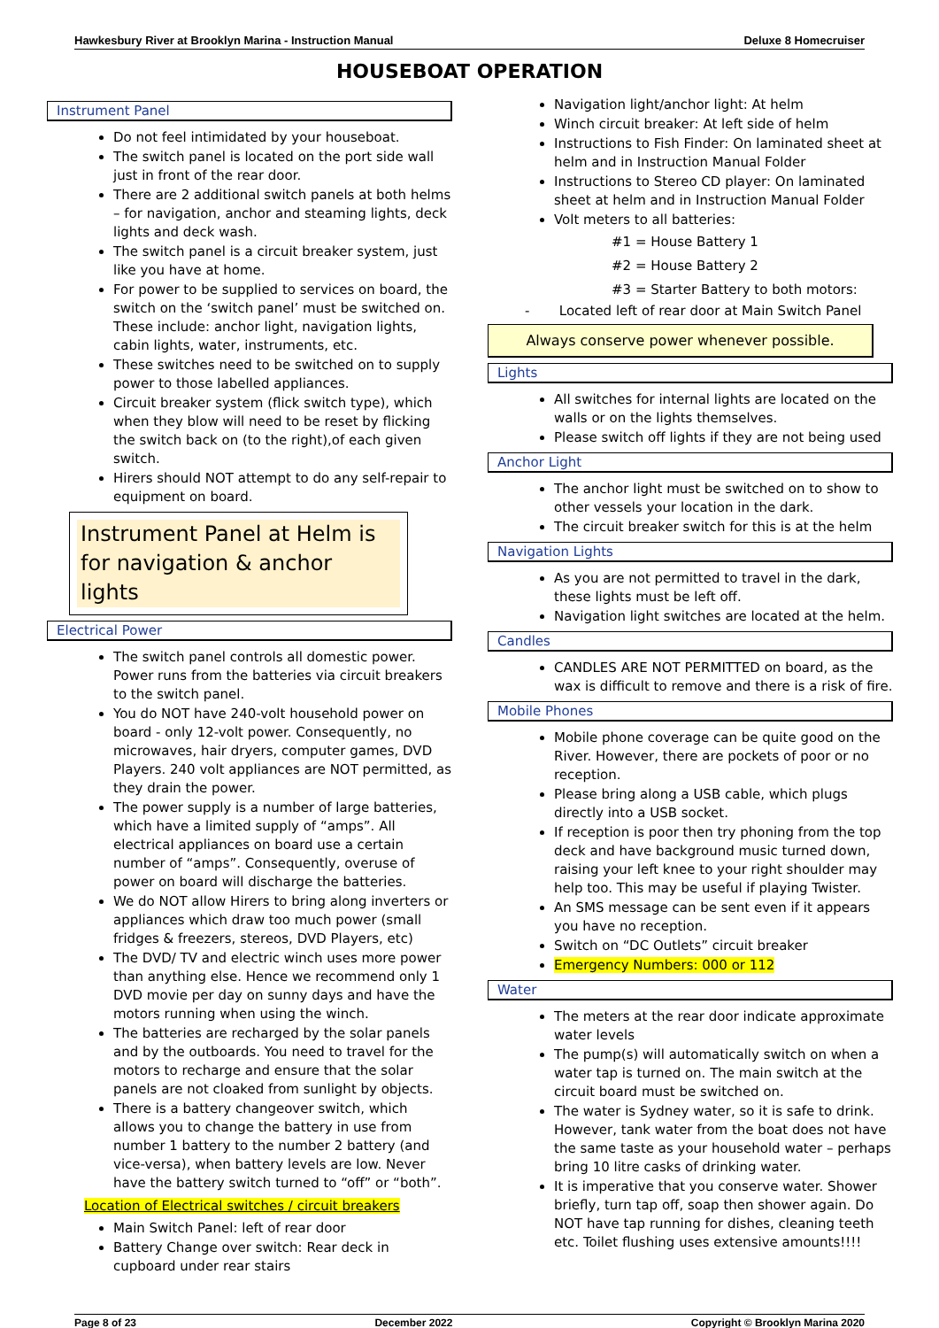Hawkesbury River at Brooklyn Marina - Instruction Manual Deluxe 8 Homecruiser
HOUSEBOAT OPERATION
Instrument Panel
Do not feel intimidated by your houseboat.
The switch panel is located on the port side wall just in front of the rear door.
There are 2 additional switch panels at both helms – for navigation, anchor and steaming lights, deck lights and deck wash.
The switch panel is a circuit breaker system, just like you have at home.
For power to be supplied to services on board, the switch on the ‘switch panel’ must be switched on. These include: anchor light, navigation lights, cabin lights, water, instruments, etc.
These switches need to be switched on to supply power to those labelled appliances.
Circuit breaker system (flick switch type), which when they blow will need to be reset by flicking the switch back on (to the right),of each given switch.
Hirers should NOT attempt to do any self-repair to equipment on board.
Instrument Panel at Helm is for navigation & anchor lights
Electrical Power
The switch panel controls all domestic power. Power runs from the batteries via circuit breakers to the switch panel.
You do NOT have 240-volt household power on board - only 12-volt power. Consequently, no microwaves, hair dryers, computer games, DVD Players. 240 volt appliances are NOT permitted, as they drain the power.
The power supply is a number of large batteries, which have a limited supply of “amps”. All electrical appliances on board use a certain number of “amps”. Consequently, overuse of power on board will discharge the batteries.
We do NOT allow Hirers to bring along inverters or appliances which draw too much power (small fridges & freezers, stereos, DVD Players, etc)
The DVD/ TV and electric winch uses more power than anything else. Hence we recommend only 1 DVD movie per day on sunny days and have the motors running when using the winch.
The batteries are recharged by the solar panels and by the outboards. You need to travel for the motors to recharge and ensure that the solar panels are not cloaked from sunlight by objects.
There is a battery changeover switch, which allows you to change the battery in use from number 1 battery to the number 2 battery (and vice-versa), when battery levels are low. Never have the battery switch turned to “off” or “both”.
Location of Electrical switches / circuit breakers
Main Switch Panel: left of rear door
Battery Change over switch: Rear deck in cupboard under rear stairs
Navigation light/anchor light: At helm
Winch circuit breaker: At left side of helm
Instructions to Fish Finder: On laminated sheet at helm and in Instruction Manual Folder
Instructions to Stereo CD player: On laminated sheet at helm and in Instruction Manual Folder
Volt meters to all batteries:
#1 = House Battery 1
#2 = House Battery 2
#3 = Starter Battery to both motors:
- Located left of rear door at Main Switch Panel
Always conserve power whenever possible.
Lights
All switches for internal lights are located on the walls or on the lights themselves.
Please switch off lights if they are not being used
Anchor Light
The anchor light must be switched on to show to other vessels your location in the dark.
The circuit breaker switch for this is at the helm
Navigation Lights
As you are not permitted to travel in the dark, these lights must be left off.
Navigation light switches are located at the helm.
Candles
CANDLES ARE NOT PERMITTED on board, as the wax is difficult to remove and there is a risk of fire.
Mobile Phones
Mobile phone coverage can be quite good on the River. However, there are pockets of poor or no reception.
Please bring along a USB cable, which plugs directly into a USB socket.
If reception is poor then try phoning from the top deck and have background music turned down, raising your left knee to your right shoulder may help too. This may be useful if playing Twister.
An SMS message can be sent even if it appears you have no reception.
Switch on “DC Outlets” circuit breaker
Emergency Numbers: 000 or 112
Water
The meters at the rear door indicate approximate water levels
The pump(s) will automatically switch on when a water tap is turned on. The main switch at the circuit board must be switched on.
The water is Sydney water, so it is safe to drink. However, tank water from the boat does not have the same taste as your household water – perhaps bring 10 litre casks of drinking water.
It is imperative that you conserve water. Shower briefly, turn tap off, soap then shower again. Do NOT have tap running for dishes, cleaning teeth etc. Toilet flushing uses extensive amounts!!!!
Page 8 of 23 December 2022 Copyright © Brooklyn Marina 2020